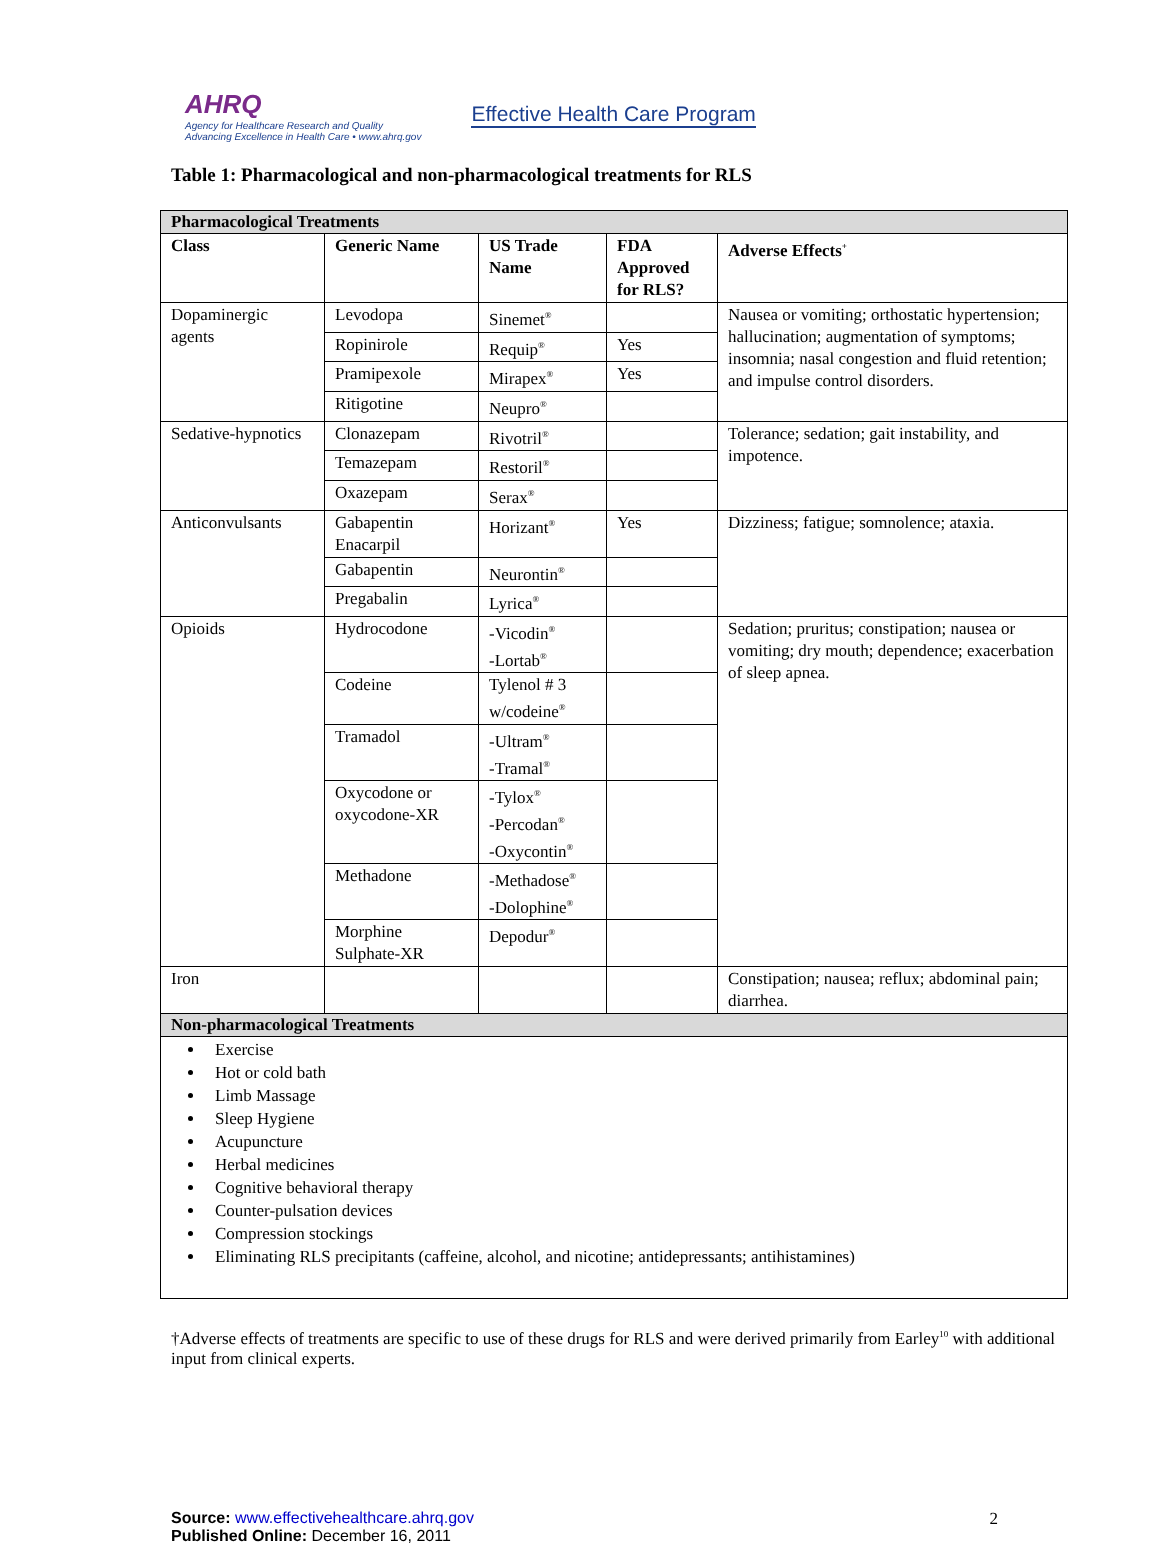AHRQ
Agency for Healthcare Research and Quality
Advancing Excellence in Health Care • www.ahrq.gov
Effective Health Care Program
Table 1: Pharmacological and non-pharmacological treatments for RLS
| Pharmacological Treatments | | | | |
| Class | Generic Name | US Trade Name | FDA Approved for RLS? | Adverse Effects<sup>+</sup> |
| Dopaminergic agents | Levodopa | Sinemet<sup>®</sup> | | Nausea or vomiting; orthostatic hypertension; hallucination; augmentation of symptoms; insomnia; nasal congestion and fluid retention; and impulse control disorders. |
| | Ropinirole | Requip<sup>®</sup> | Yes | |
| | Pramipexole | Mirapex<sup>®</sup> | Yes | |
| | Ritigotine | Neupro<sup>®</sup> | | |
| Sedative-hypnotics | Clonazepam | Rivotril<sup>®</sup> | | Tolerance; sedation; gait instability, and impotence. |
| | Temazepam | Restoril<sup>®</sup> | | |
| | Oxazepam | Serax<sup>®</sup> | | |
| Anticonvulsants | Gabapentin Enacarpil | Horizant<sup>®</sup> | Yes | Dizziness; fatigue; somnolence; ataxia. |
| | Gabapentin | Neurontin<sup>®</sup> | | |
| | Pregabalin | Lyrica<sup>®</sup> | | |
| Opioids | Hydrocodone | -Vicodin<sup>®</sup> -Lortab<sup>®</sup> | | Sedation; pruritus; constipation; nausea or vomiting; dry mouth; dependence; exacerbation of sleep apnea. |
| | Codeine | Tylenol # 3 w/codeine<sup>®</sup> | | |
| | Tramadol | -Ultram<sup>®</sup> -Tramal<sup>®</sup> | | |
| | Oxycodone or oxycodone-XR | -Tylox<sup>®</sup> -Percodan<sup>®</sup> -Oxycontin<sup>®</sup> | | |
| | Methadone | -Methadose<sup>®</sup> -Dolophine<sup>®</sup> | | |
| | Morphine Sulphate-XR | Depodur<sup>®</sup> | | |
| Iron | | | | Constipation; nausea; reflux; abdominal pain; diarrhea. |
| Non-pharmacological Treatments | | | | |
| Exercise Hot or cold bath Limb Massage Sleep Hygiene Acupuncture Herbal medicines Cognitive behavioral therapy Counter-pulsation devices Compression stockings Eliminating RLS precipitants (caffeine, alcohol, and nicotine; antidepressants; antihistamines) | | | | |
†Adverse effects of treatments are specific to use of these drugs for RLS and were derived primarily from Earley<sup>10</sup> with additional input from clinical experts.
Source: www.effectivehealthcare.ahrq.gov
Published Online: December 16, 2011
2